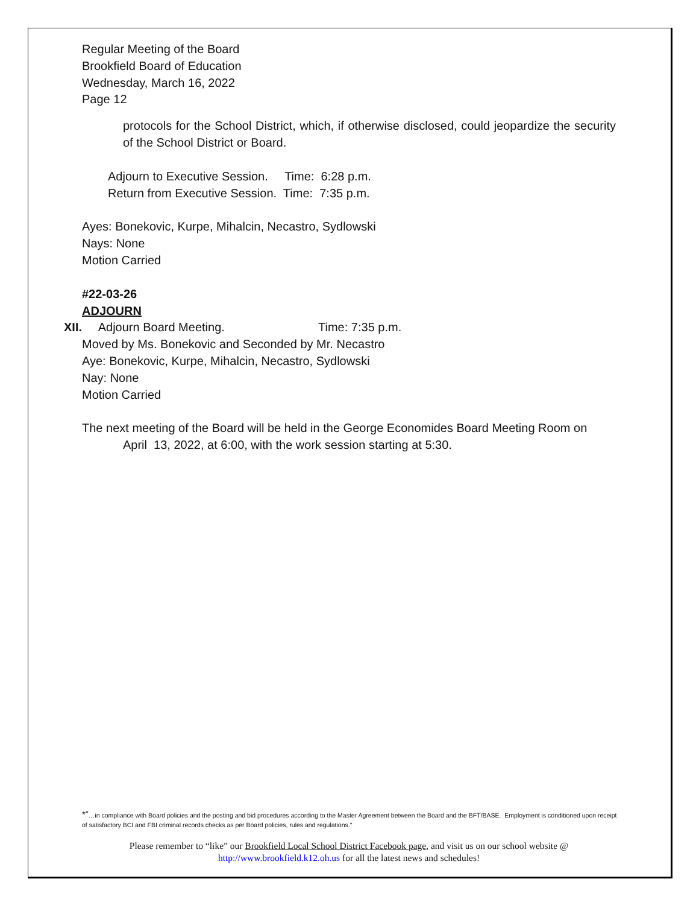Regular Meeting of the Board
Brookfield Board of Education
Wednesday, March 16, 2022
Page 12
protocols for the School District, which, if otherwise disclosed, could jeopardize the security of the School District or Board.
Adjourn to Executive Session. Time: 6:28 p.m.
Return from Executive Session. Time: 7:35 p.m.
Ayes: Bonekovic, Kurpe, Mihalcin, Necastro, Sydlowski
Nays: None
Motion Carried
#22-03-26
ADJOURN
XII. Adjourn Board Meeting. Time: 7:35 p.m.
Moved by Ms. Bonekovic and Seconded by Mr. Necastro
Aye: Bonekovic, Kurpe, Mihalcin, Necastro, Sydlowski
Nay: None
Motion Carried
The next meeting of the Board will be held in the George Economides Board Meeting Room on
April 13, 2022, at 6:00, with the work session starting at 5:30.
*”…in compliance with Board policies and the posting and bid procedures according to the Master Agreement between the Board and the BFT/BASE. Employment is conditioned upon receipt of satisfactory BCI and FBI criminal records checks as per Board policies, rules and regulations.”
Please remember to “like” our Brookfield Local School District Facebook page, and visit us on our school website @ http://www.brookfield.k12.oh.us for all the latest news and schedules!